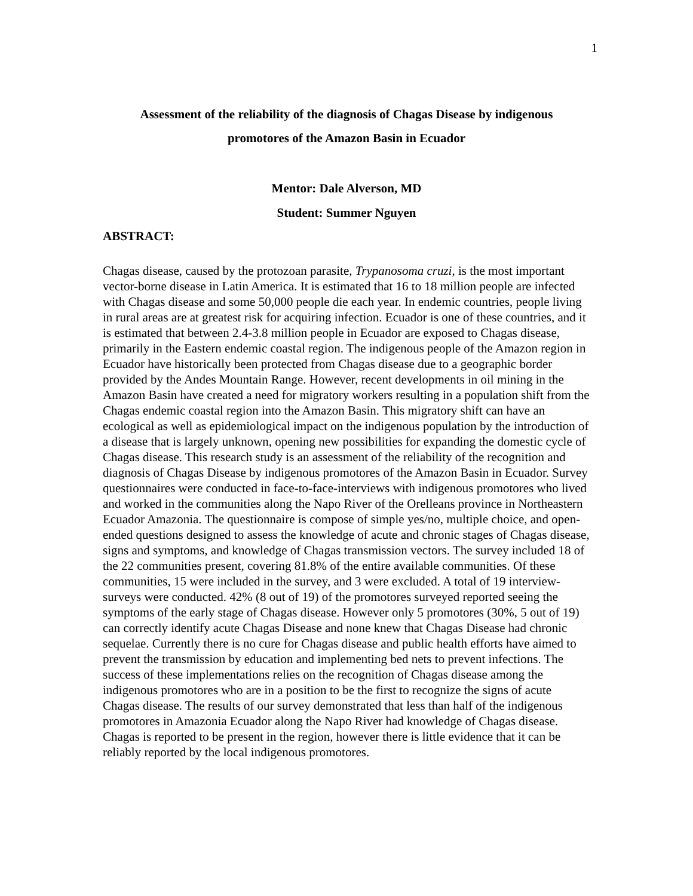1
Assessment of the reliability of the diagnosis of Chagas Disease by indigenous
promotores of the Amazon Basin in Ecuador
Mentor: Dale Alverson, MD
Student: Summer Nguyen
ABSTRACT:
Chagas disease, caused by the protozoan parasite, Trypanosoma cruzi, is the most important vector-borne disease in Latin America. It is estimated that 16 to 18 million people are infected with Chagas disease and some 50,000 people die each year. In endemic countries, people living in rural areas are at greatest risk for acquiring infection. Ecuador is one of these countries, and it is estimated that between 2.4-3.8 million people in Ecuador are exposed to Chagas disease, primarily in the Eastern endemic coastal region. The indigenous people of the Amazon region in Ecuador have historically been protected from Chagas disease due to a geographic border provided by the Andes Mountain Range. However, recent developments in oil mining in the Amazon Basin have created a need for migratory workers resulting in a population shift from the Chagas endemic coastal region into the Amazon Basin. This migratory shift can have an ecological as well as epidemiological impact on the indigenous population by the introduction of a disease that is largely unknown, opening new possibilities for expanding the domestic cycle of Chagas disease. This research study is an assessment of the reliability of the recognition and diagnosis of Chagas Disease by indigenous promotores of the Amazon Basin in Ecuador. Survey questionnaires were conducted in face-to-face-interviews with indigenous promotores who lived and worked in the communities along the Napo River of the Orelleans province in Northeastern Ecuador Amazonia. The questionnaire is compose of simple yes/no, multiple choice, and open-ended questions designed to assess the knowledge of acute and chronic stages of Chagas disease, signs and symptoms, and knowledge of Chagas transmission vectors. The survey included 18 of the 22 communities present, covering 81.8% of the entire available communities. Of these communities, 15 were included in the survey, and 3 were excluded. A total of 19 interview-surveys were conducted. 42% (8 out of 19) of the promotores surveyed reported seeing the symptoms of the early stage of Chagas disease. However only 5 promotores (30%, 5 out of 19) can correctly identify acute Chagas Disease and none knew that Chagas Disease had chronic sequelae. Currently there is no cure for Chagas disease and public health efforts have aimed to prevent the transmission by education and implementing bed nets to prevent infections. The success of these implementations relies on the recognition of Chagas disease among the indigenous promotores who are in a position to be the first to recognize the signs of acute Chagas disease. The results of our survey demonstrated that less than half of the indigenous promotores in Amazonia Ecuador along the Napo River had knowledge of Chagas disease. Chagas is reported to be present in the region, however there is little evidence that it can be reliably reported by the local indigenous promotores.